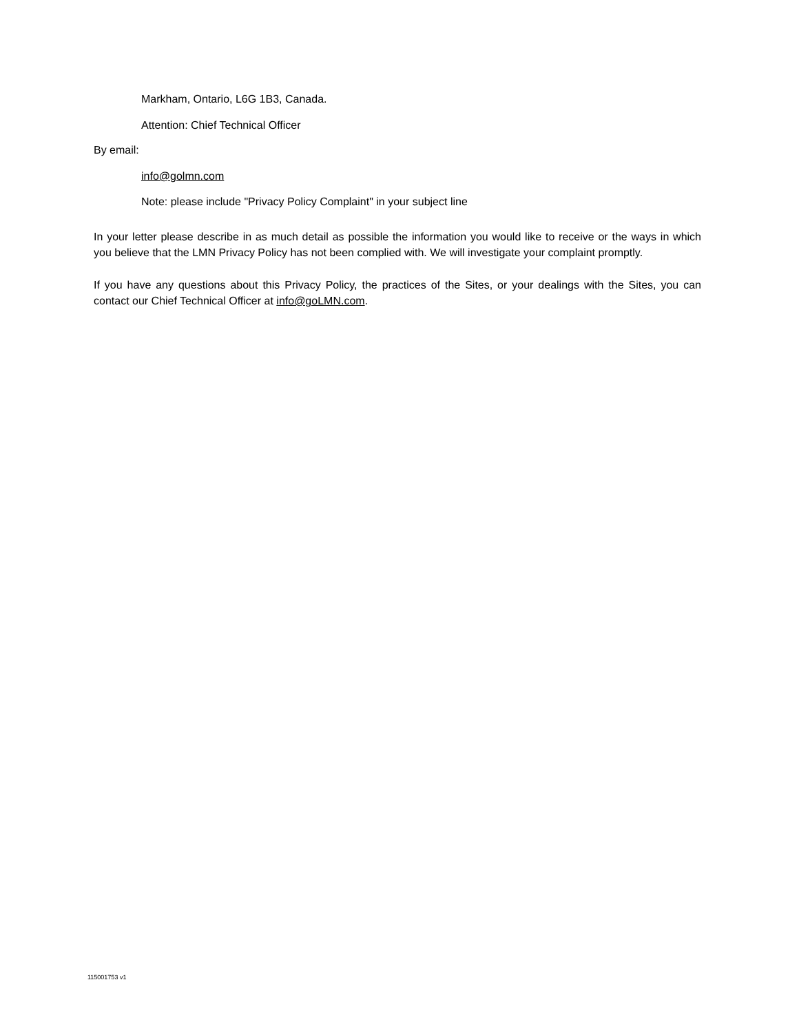Markham, Ontario, L6G 1B3, Canada.
Attention: Chief Technical Officer
By email:
info@golmn.com
Note: please include "Privacy Policy Complaint" in your subject line
In your letter please describe in as much detail as possible the information you would like to receive or the ways in which you believe that the LMN Privacy Policy has not been complied with. We will investigate your complaint promptly.
If you have any questions about this Privacy Policy, the practices of the Sites, or your dealings with the Sites, you can contact our Chief Technical Officer at info@goLMN.com.
115001753 v1